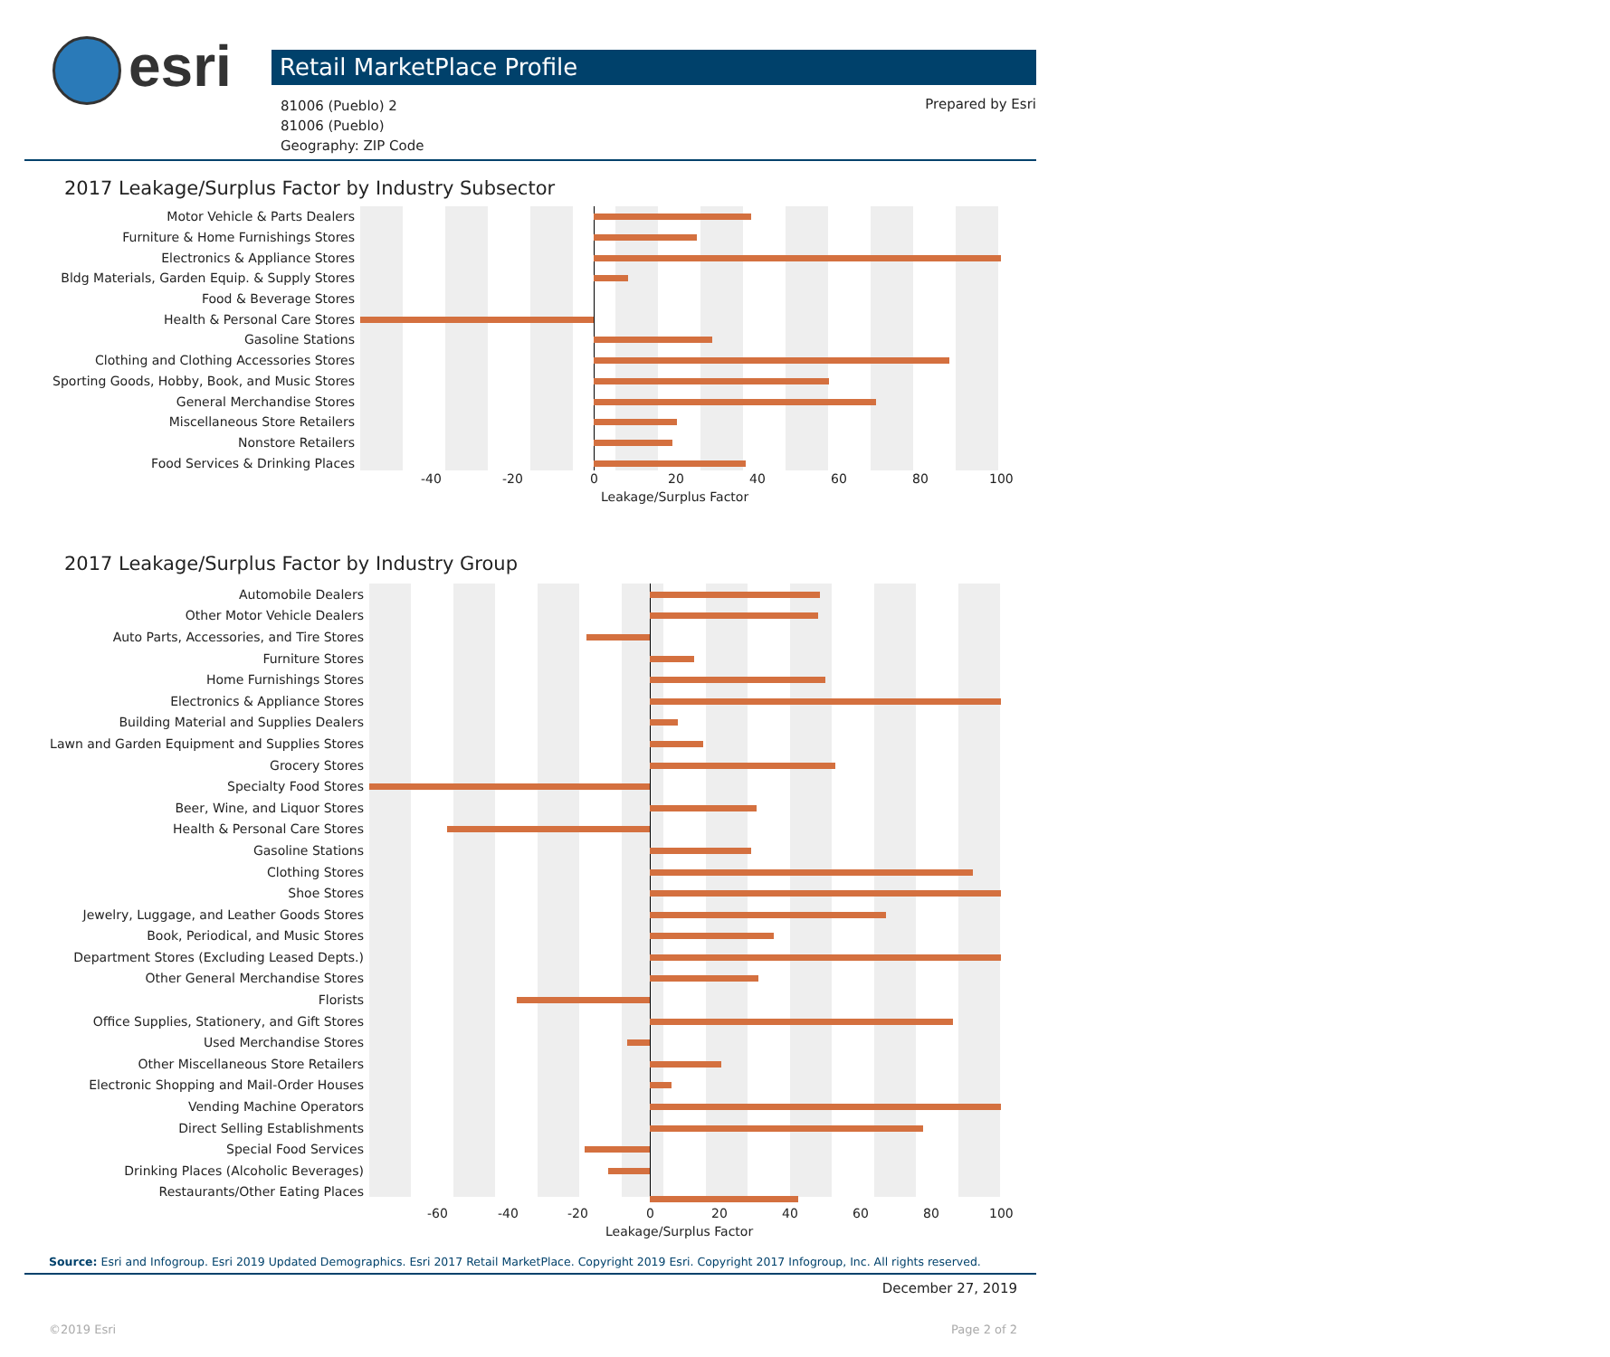esri Retail MarketPlace Profile
81006 (Pueblo) 2
81006 (Pueblo)
Geography: ZIP Code
Prepared by Esri
2017 Leakage/Surplus Factor by Industry Subsector
Motor Vehicle & Parts Dealers
Furniture & Home Furnishings Stores
Electronics & Appliance Stores
Bldg Materials, Garden Equip. & Supply Stores
Food & Beverage Stores
Health & Personal Care Stores
Gasoline Stations
Clothing and Clothing Accessories Stores
Sporting Goods, Hobby, Book, and Music Stores
General Merchandise Stores
Miscellaneous Store Retailers
Nonstore Retailers
Food Services & Drinking Places
-40 -20 0 20 40 60 80 100
Leakage/Surplus Factor
2017 Leakage/Surplus Factor by Industry Group
Automobile Dealers
Other Motor Vehicle Dealers
Auto Parts, Accessories, and Tire Stores
Furniture Stores
Home Furnishings Stores
Electronics & Appliance Stores
Building Material and Supplies Dealers
Lawn and Garden Equipment and Supplies Stores
Grocery Stores
Specialty Food Stores
Beer, Wine, and Liquor Stores
Health & Personal Care Stores
Gasoline Stations
Clothing Stores
Shoe Stores
Jewelry, Luggage, and Leather Goods Stores
Book, Periodical, and Music Stores
Department Stores (Excluding Leased Depts.)
Other General Merchandise Stores
Florists
Office Supplies, Stationery, and Gift Stores
Used Merchandise Stores
Other Miscellaneous Store Retailers
Electronic Shopping and Mail-Order Houses
Vending Machine Operators
Direct Selling Establishments
Special Food Services
Drinking Places (Alcoholic Beverages)
Restaurants/Other Eating Places
-60 -40 -20 0 20 40 60 80 100
Leakage/Surplus Factor
Source: Esri and Infogroup. Esri 2019 Updated Demographics. Esri 2017 Retail MarketPlace. Copyright 2019 Esri. Copyright 2017 Infogroup, Inc. All rights reserved.
December 27, 2019
©2019 Esri Page 2 of 2